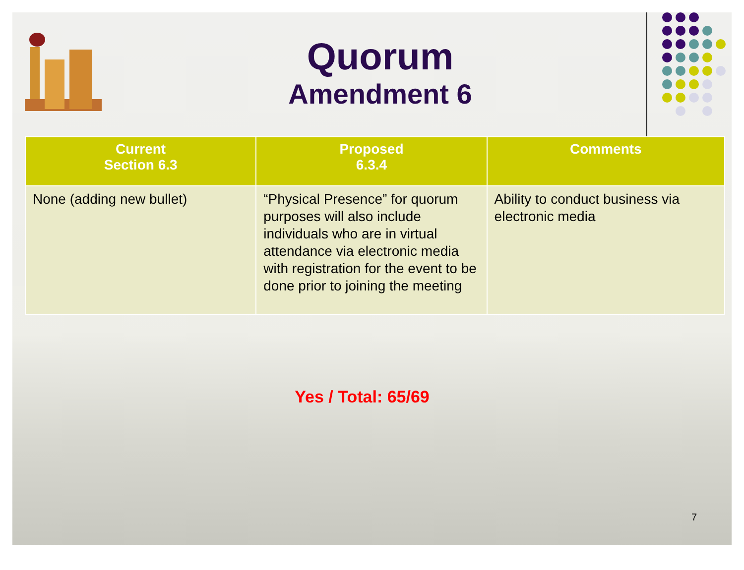Quorum
Amendment 6
| Current Section 6.3 | Proposed 6.3.4 | Comments |
| --- | --- | --- |
| None (adding new bullet) | “Physical Presence” for quorum purposes will also include individuals who are in virtual attendance via electronic media with registration for the event to be done prior to joining the meeting | Ability to conduct business via electronic media |
Yes / Total: 65/69
7